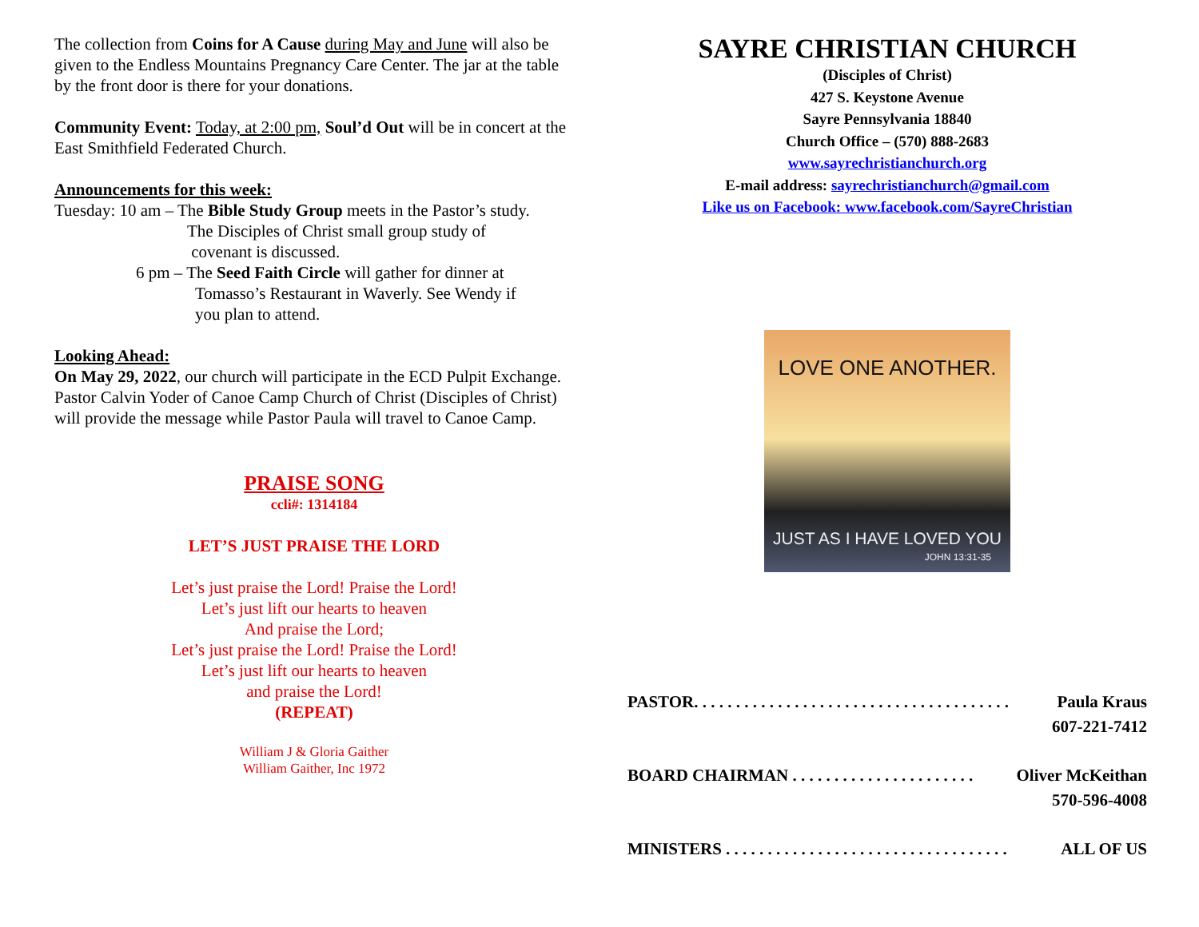The collection from Coins for A Cause during May and June will also be given to the Endless Mountains Pregnancy Care Center. The jar at the table by the front door is there for your donations.
Community Event: Today, at 2:00 pm, Soul’d Out will be in concert at the East Smithfield Federated Church.
Announcements for this week:
Tuesday: 10 am – The Bible Study Group meets in the Pastor’s study.
The Disciples of Christ small group study of
covenant is discussed.
6 pm – The Seed Faith Circle will gather for dinner at
Tomasso’s Restaurant in Waverly. See Wendy if
you plan to attend.
Looking Ahead:
On May 29, 2022, our church will participate in the ECD Pulpit Exchange. Pastor Calvin Yoder of Canoe Camp Church of Christ (Disciples of Christ) will provide the message while Pastor Paula will travel to Canoe Camp.
PRAISE SONG
ccli#: 1314184
LET’S JUST PRAISE THE LORD
Let’s just praise the Lord! Praise the Lord!
Let’s just lift our hearts to heaven
And praise the Lord;
Let’s just praise the Lord! Praise the Lord!
Let’s just lift our hearts to heaven
and praise the Lord!
(REPEAT)
William J & Gloria Gaither
William Gaither, Inc 1972
SAYRE CHRISTIAN CHURCH
(Disciples of Christ)
427 S. Keystone Avenue
Sayre Pennsylvania 18840
Church Office – (570) 888-2683
www.sayrechristianchurch.org
E-mail address: sayrechristianchurch@gmail.com
Like us on Facebook: www.facebook.com/SayreChristian
LOVE ONE ANOTHER.
JUST AS I HAVE LOVED YOU
JOHN 13:31-35
PASTOR. . . . . . . . . . . . . . . . . . . . . . . . . . . . . . . . . . . . . . Paula Kraus
607-221-7412
BOARD CHAIRMAN . . . . . . . . . . . . . . . . . . . . . . Oliver McKeithan
570-596-4008
MINISTERS . . . . . . . . . . . . . . . . . . . . . . . . . . . . . . . . . . ALL OF US